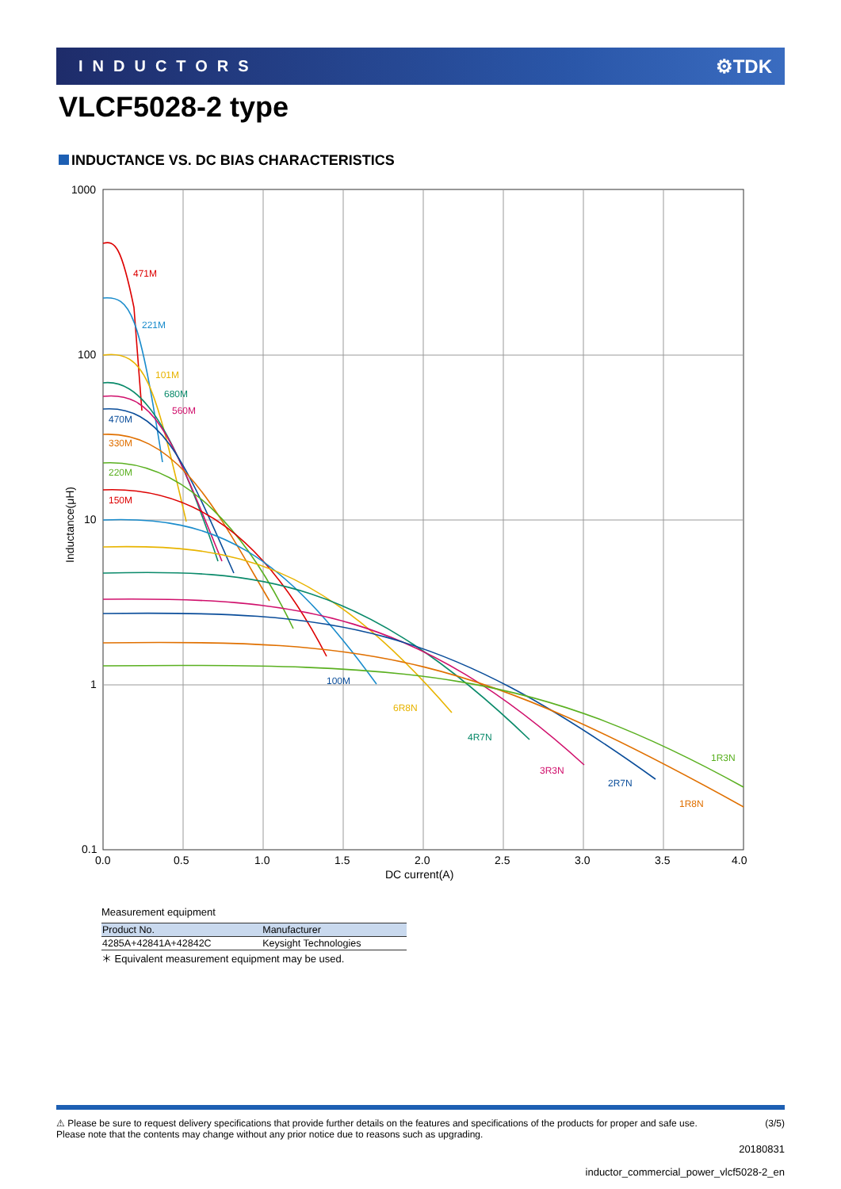INDUCTORS ⚙TDK
VLCF5028-2 type
INDUCTANCE VS. DC BIAS CHARACTERISTICS
1000
100
10
1
0.1
0.0
0.5
1.0
1.5
2.0
2.5
3.0
3.5
4.0
DC current(A)
Inductance(μH)
471M
221M
101M
680M
560M
470M
330M
220M
150M
100M
6R8N
4R7N
3R3N
2R7N
1R8N
1R3N
Measurement equipment
| Product No. | Manufacturer |
| --- | --- |
| 4285A+42841A+42842C | Keysight Technologies |
＊ Equivalent measurement equipment may be used.
⚠ Please be sure to request delivery specifications that provide further details on the features and specifications of the products for proper and safe use.
Please note that the contents may change without any prior notice due to reasons such as upgrading. (3/5)
20180831
inductor_commercial_power_vlcf5028-2_en